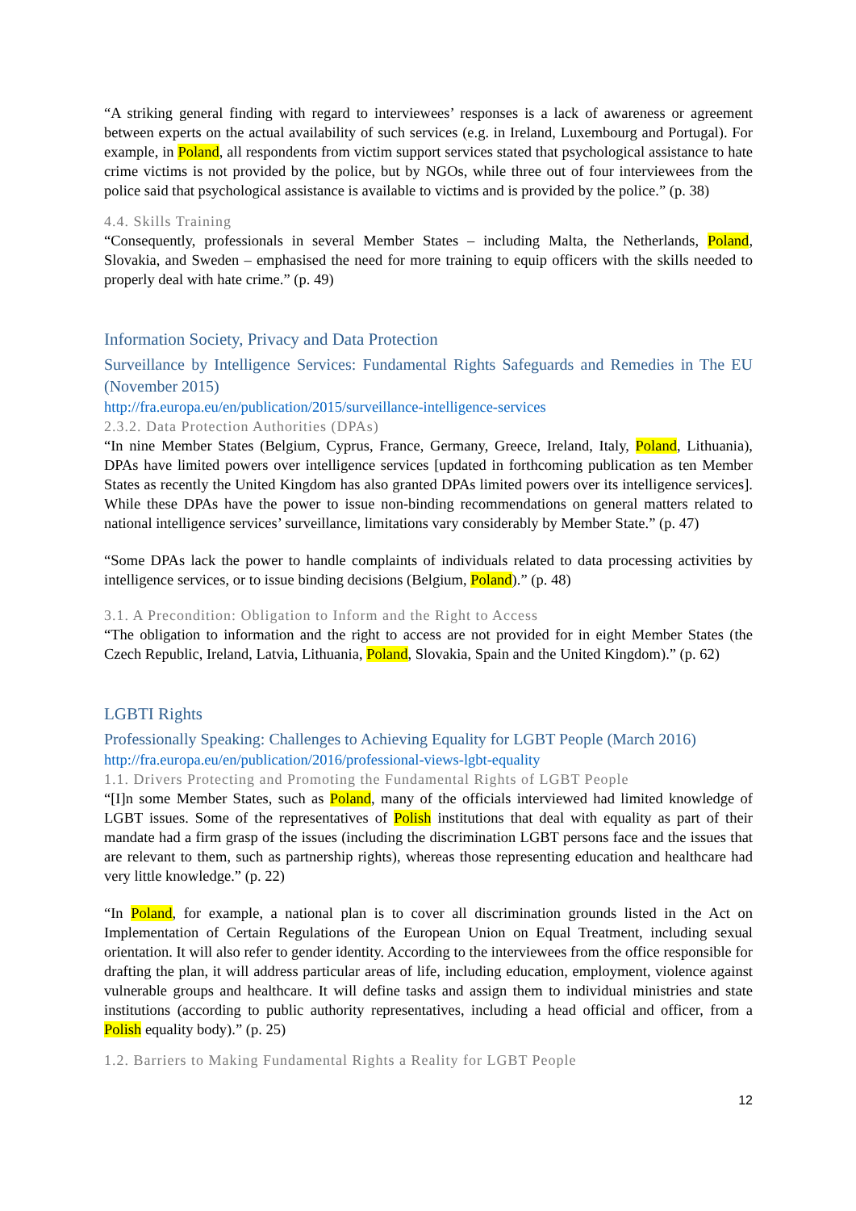“A striking general finding with regard to interviewees’ responses is a lack of awareness or agreement between experts on the actual availability of such services (e.g. in Ireland, Luxembourg and Portugal). For example, in Poland, all respondents from victim support services stated that psychological assistance to hate crime victims is not provided by the police, but by NGOs, while three out of four interviewees from the police said that psychological assistance is available to victims and is provided by the police.” (p. 38)
4.4. Skills Training
“Consequently, professionals in several Member States – including Malta, the Netherlands, Poland, Slovakia, and Sweden – emphasised the need for more training to equip officers with the skills needed to properly deal with hate crime.” (p. 49)
Information Society, Privacy and Data Protection
Surveillance by Intelligence Services: Fundamental Rights Safeguards and Remedies in The EU (November 2015)
http://fra.europa.eu/en/publication/2015/surveillance-intelligence-services
2.3.2. Data Protection Authorities (DPAs)
“In nine Member States (Belgium, Cyprus, France, Germany, Greece, Ireland, Italy, Poland, Lithuania), DPAs have limited powers over intelligence services [updated in forthcoming publication as ten Member States as recently the United Kingdom has also granted DPAs limited powers over its intelligence services]. While these DPAs have the power to issue non-binding recommendations on general matters related to national intelligence services’ surveillance, limitations vary considerably by Member State.” (p. 47)
“Some DPAs lack the power to handle complaints of individuals related to data processing activities by intelligence services, or to issue binding decisions (Belgium, Poland).” (p. 48)
3.1. A Precondition: Obligation to Inform and the Right to Access
“The obligation to information and the right to access are not provided for in eight Member States (the Czech Republic, Ireland, Latvia, Lithuania, Poland, Slovakia, Spain and the United Kingdom).” (p. 62)
LGBTI Rights
Professionally Speaking: Challenges to Achieving Equality for LGBT People (March 2016)
http://fra.europa.eu/en/publication/2016/professional-views-lgbt-equality
1.1. Drivers Protecting and Promoting the Fundamental Rights of LGBT People
“[I]n some Member States, such as Poland, many of the officials interviewed had limited knowledge of LGBT issues. Some of the representatives of Polish institutions that deal with equality as part of their mandate had a firm grasp of the issues (including the discrimination LGBT persons face and the issues that are relevant to them, such as partnership rights), whereas those representing education and healthcare had very little knowledge.” (p. 22)
“In Poland, for example, a national plan is to cover all discrimination grounds listed in the Act on Implementation of Certain Regulations of the European Union on Equal Treatment, including sexual orientation. It will also refer to gender identity. According to the interviewees from the office responsible for drafting the plan, it will address particular areas of life, including education, employment, violence against vulnerable groups and healthcare. It will define tasks and assign them to individual ministries and state institutions (according to public authority representatives, including a head official and officer, from a Polish equality body).” (p. 25)
1.2. Barriers to Making Fundamental Rights a Reality for LGBT People
12